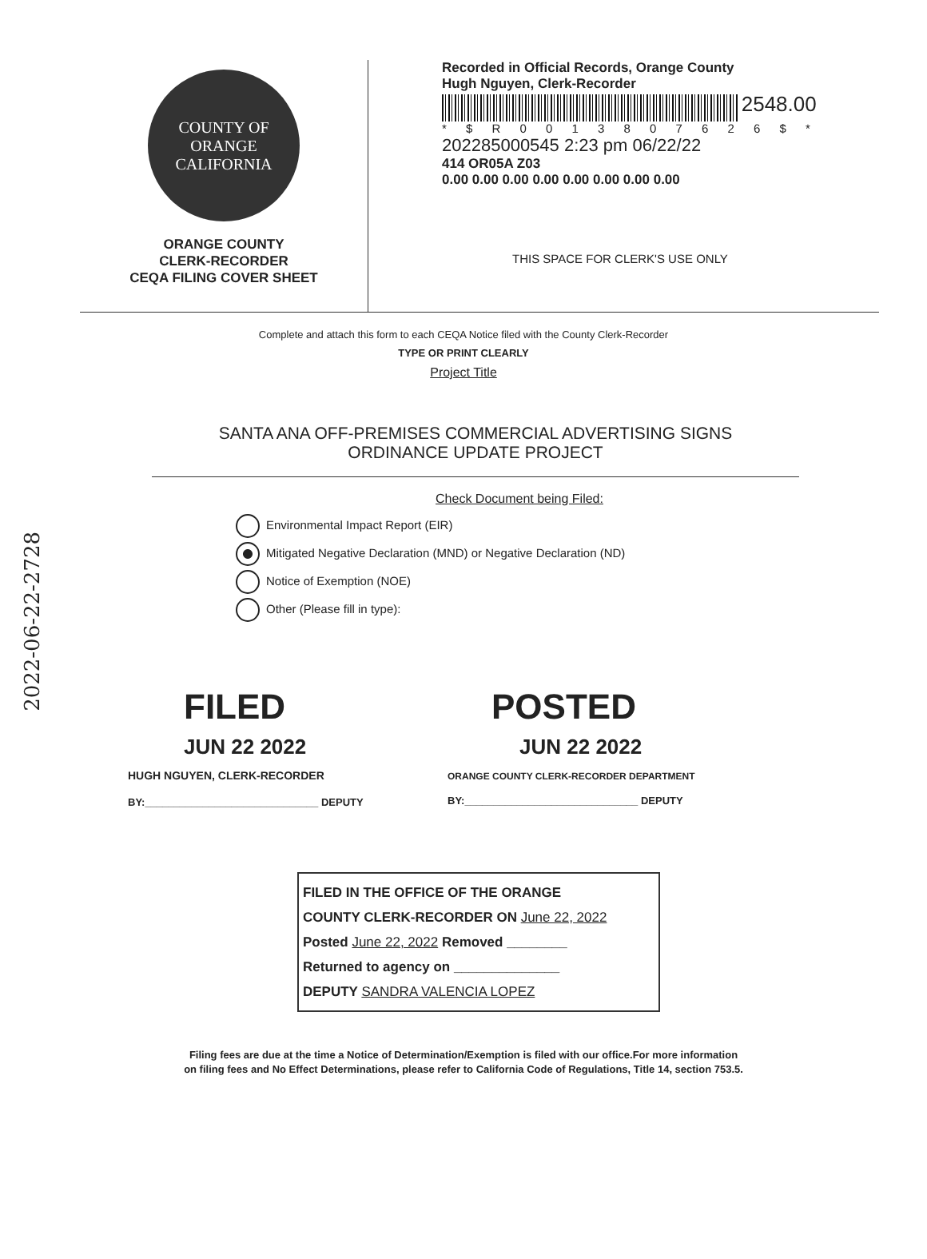COUNTY OF ORANGE CALIFORNIA
ORANGE COUNTY
CLERK-RECORDER
CEQA FILING COVER SHEET
Recorded in Official Records, Orange County
Hugh Nguyen, Clerk-Recorder
2548.00
* $ R 0 0 1 3 8 0 7 6 2 6 $ *
202285000545 2:23 pm 06/22/22
414 OR05A Z03
0.00 0.00 0.00 0.00 0.00 0.00 0.00 0.00
THIS SPACE FOR CLERK'S USE ONLY
Complete and attach this form to each CEQA Notice filed with the County Clerk-Recorder
TYPE OR PRINT CLEARLY
Project Title
SANTA ANA OFF-PREMISES COMMERCIAL ADVERTISING SIGNS
ORDINANCE UPDATE PROJECT
2022-06-22-2728
Check Document being Filed:
Environmental Impact Report (EIR)
Mitigated Negative Declaration (MND) or Negative Declaration (ND)
Notice of Exemption (NOE)
Other (Please fill in type):
FILED
JUN 22 2022
HUGH NGUYEN, CLERK-RECORDER
BY:______________________________ DEPUTY
POSTED
JUN 22 2022
ORANGE COUNTY CLERK-RECORDER DEPARTMENT
BY:______________________________ DEPUTY
FILED IN THE OFFICE OF THE ORANGE
COUNTY CLERK-RECORDER ON June 22, 2022
Posted June 22, 2022 Removed ________
Returned to agency on ______________
DEPUTY SANDRA VALENCIA LOPEZ
Filing fees are due at the time a Notice of Determination/Exemption is filed with our office.For more information
on filing fees and No Effect Determinations, please refer to California Code of Regulations, Title 14, section 753.5.